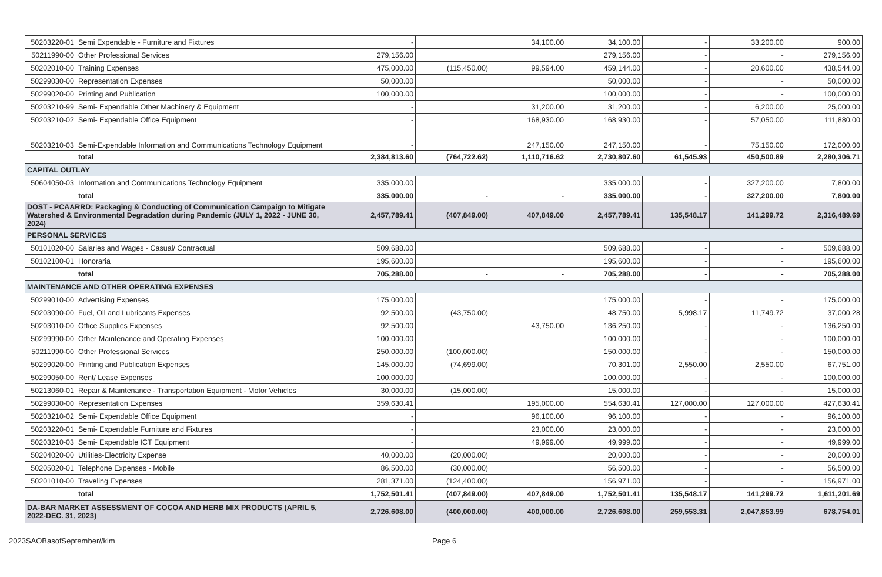| 50203220-01 | Semi Expendable - Furniture and Fixtures | - | | 34,100.00 | 34,100.00 | - | 33,200.00 | 900.00 |
| 50211990-00 | Other Professional Services | 279,156.00 | | | 279,156.00 | - | - | 279,156.00 |
| 50202010-00 | Training Expenses | 475,000.00 | (115,450.00) | 99,594.00 | 459,144.00 | - | 20,600.00 | 438,544.00 |
| 50299030-00 | Representation Expenses | 50,000.00 | | | 50,000.00 | - | - | 50,000.00 |
| 50299020-00 | Printing and Publication | 100,000.00 | | | 100,000.00 | - | - | 100,000.00 |
| 50203210-99 | Semi- Expendable Other Machinery & Equipment | - | | 31,200.00 | 31,200.00 | - | 6,200.00 | 25,000.00 |
| 50203210-02 | Semi- Expendable Office Equipment | - | | 168,930.00 | 168,930.00 | - | 57,050.00 | 111,880.00 |
| 50203210-03 | Semi-Expendable Information and Communications Technology Equipment | - | | 247,150.00 | 247,150.00 | - | 75,150.00 | 172,000.00 |
| | total | 2,384,813.60 | (764,722.62) | 1,110,716.62 | 2,730,807.60 | 61,545.93 | 450,500.89 | 2,280,306.71 |
| CAPITAL OUTLAY | | | | | | | | |
| 50604050-03 | Information and Communications Technology Equipment | 335,000.00 | | | 335,000.00 | - | 327,200.00 | 7,800.00 |
| | total | 335,000.00 | - | - | 335,000.00 | - | 327,200.00 | 7,800.00 |
| DOST - PCAARRD: Packaging & Conducting of Communication Campaign to Mitigate Watershed & Environmental Degradation during Pandemic (JULY 1, 2022 - JUNE 30, 2024) | | 2,457,789.41 | (407,849.00) | 407,849.00 | 2,457,789.41 | 135,548.17 | 141,299.72 | 2,316,489.69 |
| PERSONAL SERVICES | | | | | | | | |
| 50101020-00 | Salaries and Wages - Casual/ Contractual | 509,688.00 | | | 509,688.00 | - | - | 509,688.00 |
| 50102100-01 | Honoraria | 195,600.00 | | | 195,600.00 | - | - | 195,600.00 |
| | total | 705,288.00 | - | - | 705,288.00 | - | - | 705,288.00 |
| MAINTENANCE AND OTHER OPERATING EXPENSES | | | | | | | | |
| 50299010-00 | Advertising Expenses | 175,000.00 | | | 175,000.00 | - | - | 175,000.00 |
| 50203090-00 | Fuel, Oil and Lubricants Expenses | 92,500.00 | (43,750.00) | | 48,750.00 | 5,998.17 | 11,749.72 | 37,000.28 |
| 50203010-00 | Office Supplies Expenses | 92,500.00 | | 43,750.00 | 136,250.00 | - | - | 136,250.00 |
| 50299990-00 | Other Maintenance and Operating Expenses | 100,000.00 | | | 100,000.00 | - | - | 100,000.00 |
| 50211990-00 | Other Professional Services | 250,000.00 | (100,000.00) | | 150,000.00 | - | - | 150,000.00 |
| 50299020-00 | Printing and Publication Expenses | 145,000.00 | (74,699.00) | | 70,301.00 | 2,550.00 | 2,550.00 | 67,751.00 |
| 50299050-00 | Rent/ Lease Expenses | 100,000.00 | | | 100,000.00 | - | - | 100,000.00 |
| 50213060-01 | Repair & Maintenance - Transportation Equipment - Motor Vehicles | 30,000.00 | (15,000.00) | | 15,000.00 | - | - | 15,000.00 |
| 50299030-00 | Representation Expenses | 359,630.41 | | 195,000.00 | 554,630.41 | 127,000.00 | 127,000.00 | 427,630.41 |
| 50203210-02 | Semi- Expendable Office Equipment | - | | 96,100.00 | 96,100.00 | - | - | 96,100.00 |
| 50203220-01 | Semi- Expendable Furniture and Fixtures | - | | 23,000.00 | 23,000.00 | - | - | 23,000.00 |
| 50203210-03 | Semi- Expendable ICT Equipment | - | | 49,999.00 | 49,999.00 | - | - | 49,999.00 |
| 50204020-00 | Utilities-Electricity Expense | 40,000.00 | (20,000.00) | | 20,000.00 | - | - | 20,000.00 |
| 50205020-01 | Telephone Expenses - Mobile | 86,500.00 | (30,000.00) | | 56,500.00 | - | - | 56,500.00 |
| 50201010-00 | Traveling Expenses | 281,371.00 | (124,400.00) | | 156,971.00 | - | - | 156,971.00 |
| | total | 1,752,501.41 | (407,849.00) | 407,849.00 | 1,752,501.41 | 135,548.17 | 141,299.72 | 1,611,201.69 |
| DA-BAR MARKET ASSESSMENT OF COCOA AND HERB MIX PRODUCTS (APRIL 5, 2022-DEC. 31, 2023) | | 2,726,608.00 | (400,000.00) | 400,000.00 | 2,726,608.00 | 259,553.31 | 2,047,853.99 | 678,754.01 |
2023SAOBasofSeptember//kim Page 6